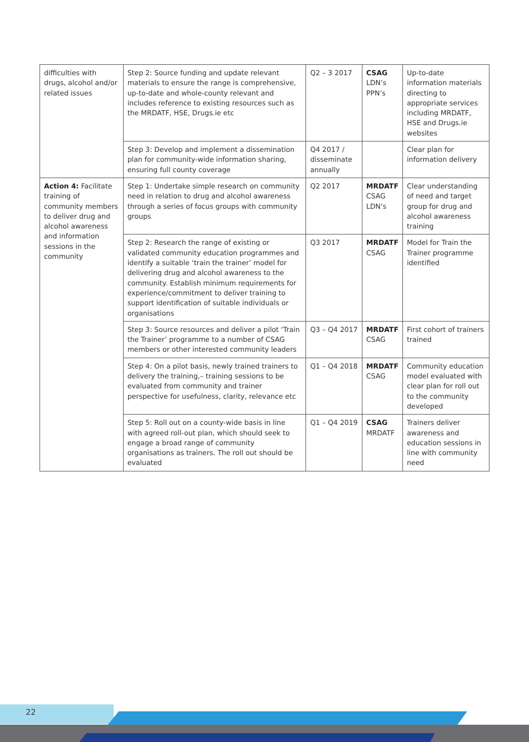| difficulties with drugs, alcohol and/or related issues | Step 2: Source funding and update relevant materials to ensure the range is comprehensive, up-to-date and whole-county relevant and includes reference to existing resources such as the MRDATF, HSE, Drugs.ie etc | Q2 – 3 2017 | CSAG LDN’s PPN’s | Up-to-date information materials directing to appropriate services including MRDATF, HSE and Drugs.ie websites |
| | Step 3: Develop and implement a dissemination plan for community-wide information sharing, ensuring full county coverage | Q4 2017 / disseminate annually | | Clear plan for information delivery |
| Action 4: Facilitate training of community members to deliver drug and alcohol awareness and information sessions in the community | Step 1: Undertake simple research on community need in relation to drug and alcohol awareness through a series of focus groups with community groups | Q2 2017 | MRDATF CSAG LDN’s | Clear understanding of need and target group for drug and alcohol awareness training |
| | Step 2: Research the range of existing or validated community education programmes and identify a suitable ‘train the trainer’ model for delivering drug and alcohol awareness to the community. Establish minimum requirements for experience/commitment to deliver training to support identification of suitable individuals or organisations | Q3 2017 | MRDATF CSAG | Model for Train the Trainer programme identified |
| | Step 3: Source resources and deliver a pilot ‘Train the Trainer’ programme to a number of CSAG members or other interested community leaders | Q3 – Q4 2017 | MRDATF CSAG | First cohort of trainers trained |
| | Step 4: On a pilot basis, newly trained trainers to delivery the training,– training sessions to be evaluated from community and trainer perspective for usefulness, clarity, relevance etc | Q1 – Q4 2018 | MRDATF CSAG | Community education model evaluated with clear plan for roll out to the community developed |
| | Step 5: Roll out on a county-wide basis in line with agreed roll-out plan, which should seek to engage a broad range of community organisations as trainers. The roll out should be evaluated | Q1 – Q4 2019 | CSAG MRDATF | Trainers deliver awareness and education sessions in line with community need |
22